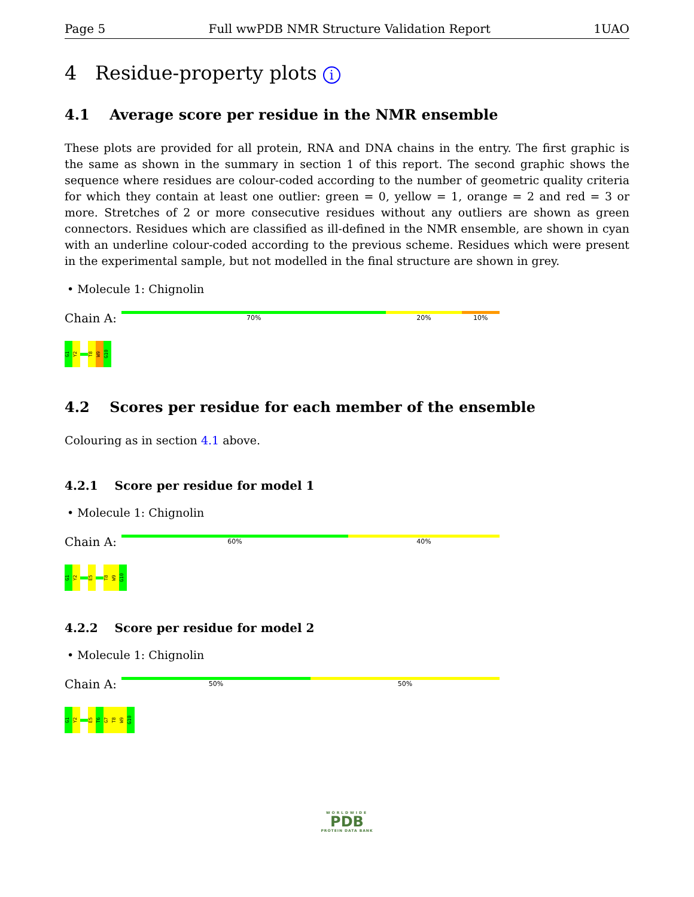Page 5 Full wwPDB NMR Structure Validation Report 1UAO
4 Residue-property plots i
4.1 Average score per residue in the NMR ensemble
These plots are provided for all protein, RNA and DNA chains in the entry. The first graphic is the same as shown in the summary in section 1 of this report. The second graphic shows the sequence where residues are colour-coded according to the number of geometric quality criteria for which they contain at least one outlier: green = 0, yellow = 1, orange = 2 and red = 3 or more. Stretches of 2 or more consecutive residues without any outliers are shown as green connectors. Residues which are classified as ill-defined in the NMR ensemble, are shown in cyan with an underline colour-coded according to the previous scheme. Residues which were present in the experimental sample, but not modelled in the final structure are shown in grey.
• Molecule 1: Chignolin
Chain A:
70% 20% 10%
G1
Y2
T8
W9
G10
4.2 Scores per residue for each member of the ensemble
Colouring as in section 4.1 above.
4.2.1 Score per residue for model 1
• Molecule 1: Chignolin
Chain A:
60% 40%
G1
Y2
E5
T8
W9
G10
4.2.2 Score per residue for model 2
• Molecule 1: Chignolin
Chain A:
50% 50%
G1
Y2
E5
T6
G7
T8
W9
G10
WORLDWIDE
PDB
PROTEIN DATA BANK